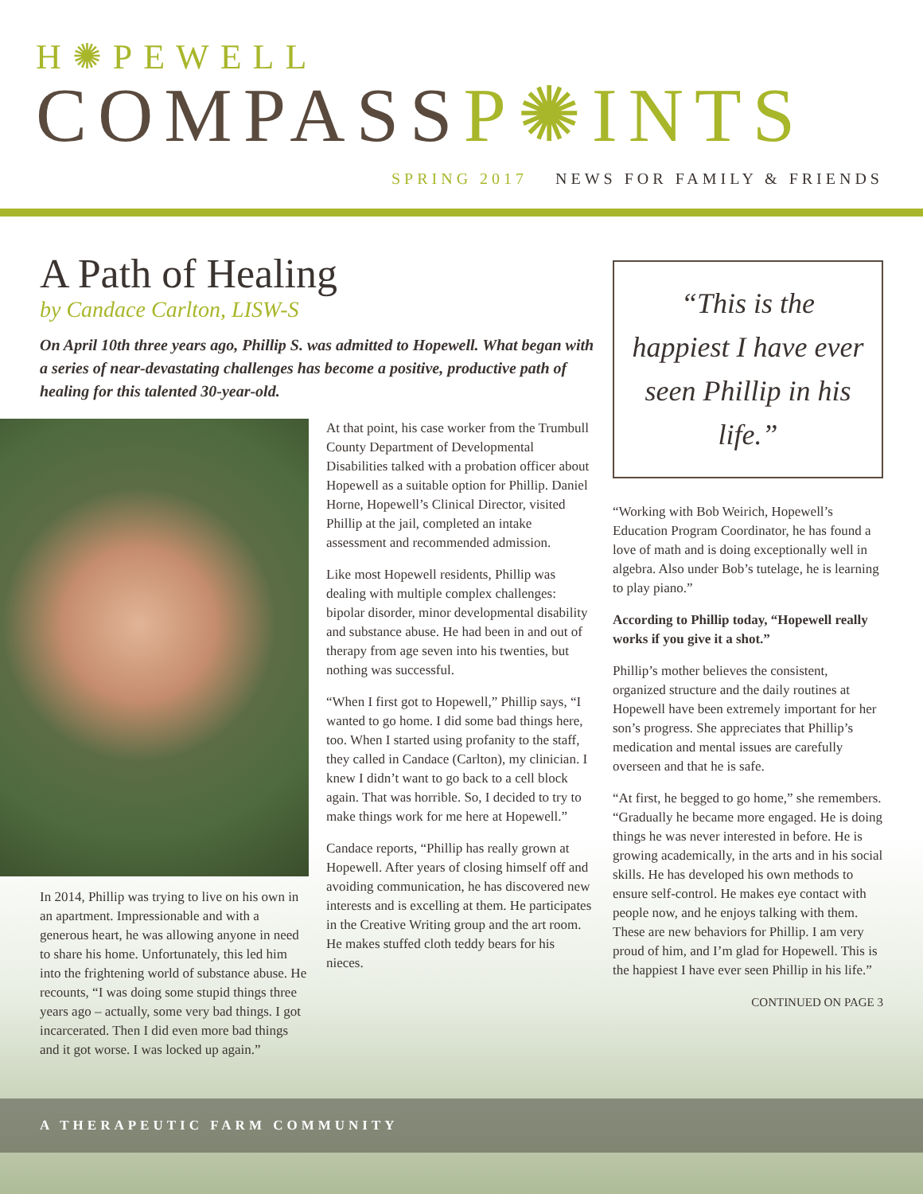H✺PEWELL
COMPASSP✺INTS
SPRING 2017 NEWS FOR FAMILY & FRIENDS
A Path of Healing
by Candace Carlton, LISW-S
On April 10th three years ago, Phillip S. was admitted to Hopewell. What began with a series of near-devastating challenges has become a positive, productive path of healing for this talented 30-year-old.
In 2014, Phillip was trying to live on his own in an apartment. Impressionable and with a generous heart, he was allowing anyone in need to share his home. Unfortunately, this led him into the frightening world of substance abuse. He recounts, “I was doing some stupid things three years ago – actually, some very bad things. I got incarcerated. Then I did even more bad things and it got worse. I was locked up again.”
At that point, his case worker from the Trumbull County Department of Developmental Disabilities talked with a probation officer about Hopewell as a suitable option for Phillip. Daniel Horne, Hopewell’s Clinical Director, visited Phillip at the jail, completed an intake assessment and recommended admission.
Like most Hopewell residents, Phillip was dealing with multiple complex challenges: bipolar disorder, minor developmental disability and substance abuse. He had been in and out of therapy from age seven into his twenties, but nothing was successful.
“When I first got to Hopewell,” Phillip says, “I wanted to go home. I did some bad things here, too. When I started using profanity to the staff, they called in Candace (Carlton), my clinician. I knew I didn’t want to go back to a cell block again. That was horrible. So, I decided to try to make things work for me here at Hopewell.”
Candace reports, “Phillip has really grown at Hopewell. After years of closing himself off and avoiding communication, he has discovered new interests and is excelling at them. He participates in the Creative Writing group and the art room. He makes stuffed cloth teddy bears for his nieces.
“This is the happiest I have ever seen Phillip in his life.”
“Working with Bob Weirich, Hopewell’s Education Program Coordinator, he has found a love of math and is doing exceptionally well in algebra. Also under Bob’s tutelage, he is learning to play piano.”
According to Phillip today, “Hopewell really works if you give it a shot.”
Phillip’s mother believes the consistent, organized structure and the daily routines at Hopewell have been extremely important for her son’s progress. She appreciates that Phillip’s medication and mental issues are carefully overseen and that he is safe.
“At first, he begged to go home,” she remembers. “Gradually he became more engaged. He is doing things he was never interested in before. He is growing academically, in the arts and in his social skills. He has developed his own methods to ensure self-control. He makes eye contact with people now, and he enjoys talking with them. These are new behaviors for Phillip. I am very proud of him, and I’m glad for Hopewell. This is the happiest I have ever seen Phillip in his life.”
CONTINUED ON PAGE 3
A THERAPEUTIC FARM COMMUNITY